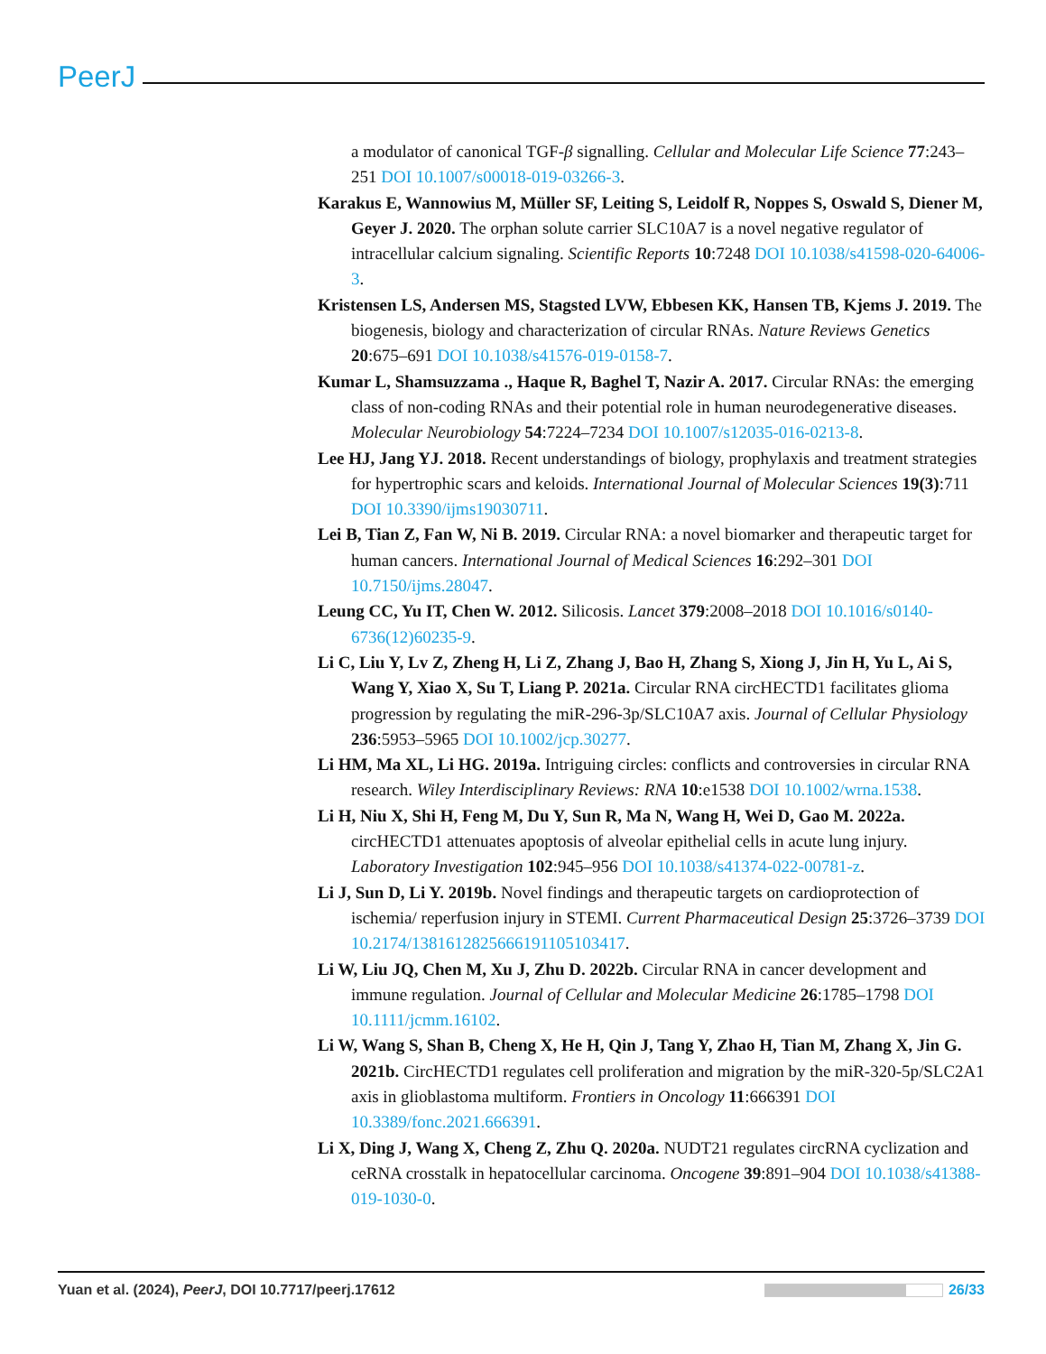PeerJ
a modulator of canonical TGF-β signalling. Cellular and Molecular Life Science 77:243–251 DOI 10.1007/s00018-019-03266-3.
Karakus E, Wannowius M, Müller SF, Leiting S, Leidolf R, Noppes S, Oswald S, Diener M, Geyer J. 2020. The orphan solute carrier SLC10A7 is a novel negative regulator of intracellular calcium signaling. Scientific Reports 10:7248 DOI 10.1038/s41598-020-64006-3.
Kristensen LS, Andersen MS, Stagsted LVW, Ebbesen KK, Hansen TB, Kjems J. 2019. The biogenesis, biology and characterization of circular RNAs. Nature Reviews Genetics 20:675–691 DOI 10.1038/s41576-019-0158-7.
Kumar L, Shamsuzzama ., Haque R, Baghel T, Nazir A. 2017. Circular RNAs: the emerging class of non-coding RNAs and their potential role in human neurodegenerative diseases. Molecular Neurobiology 54:7224–7234 DOI 10.1007/s12035-016-0213-8.
Lee HJ, Jang YJ. 2018. Recent understandings of biology, prophylaxis and treatment strategies for hypertrophic scars and keloids. International Journal of Molecular Sciences 19(3):711 DOI 10.3390/ijms19030711.
Lei B, Tian Z, Fan W, Ni B. 2019. Circular RNA: a novel biomarker and therapeutic target for human cancers. International Journal of Medical Sciences 16:292–301 DOI 10.7150/ijms.28047.
Leung CC, Yu IT, Chen W. 2012. Silicosis. Lancet 379:2008–2018 DOI 10.1016/s0140-6736(12)60235-9.
Li C, Liu Y, Lv Z, Zheng H, Li Z, Zhang J, Bao H, Zhang S, Xiong J, Jin H, Yu L, Ai S, Wang Y, Xiao X, Su T, Liang P. 2021a. Circular RNA circHECTD1 facilitates glioma progression by regulating the miR-296-3p/SLC10A7 axis. Journal of Cellular Physiology 236:5953–5965 DOI 10.1002/jcp.30277.
Li HM, Ma XL, Li HG. 2019a. Intriguing circles: conflicts and controversies in circular RNA research. Wiley Interdisciplinary Reviews: RNA 10:e1538 DOI 10.1002/wrna.1538.
Li H, Niu X, Shi H, Feng M, Du Y, Sun R, Ma N, Wang H, Wei D, Gao M. 2022a. circHECTD1 attenuates apoptosis of alveolar epithelial cells in acute lung injury. Laboratory Investigation 102:945–956 DOI 10.1038/s41374-022-00781-z.
Li J, Sun D, Li Y. 2019b. Novel findings and therapeutic targets on cardioprotection of ischemia/ reperfusion injury in STEMI. Current Pharmaceutical Design 25:3726–3739 DOI 10.2174/1381612825666191105103417.
Li W, Liu JQ, Chen M, Xu J, Zhu D. 2022b. Circular RNA in cancer development and immune regulation. Journal of Cellular and Molecular Medicine 26:1785–1798 DOI 10.1111/jcmm.16102.
Li W, Wang S, Shan B, Cheng X, He H, Qin J, Tang Y, Zhao H, Tian M, Zhang X, Jin G. 2021b. CircHECTD1 regulates cell proliferation and migration by the miR-320-5p/SLC2A1 axis in glioblastoma multiform. Frontiers in Oncology 11:666391 DOI 10.3389/fonc.2021.666391.
Li X, Ding J, Wang X, Cheng Z, Zhu Q. 2020a. NUDT21 regulates circRNA cyclization and ceRNA crosstalk in hepatocellular carcinoma. Oncogene 39:891–904 DOI 10.1038/s41388-019-1030-0.
Yuan et al. (2024), PeerJ, DOI 10.7717/peerj.17612 26/33